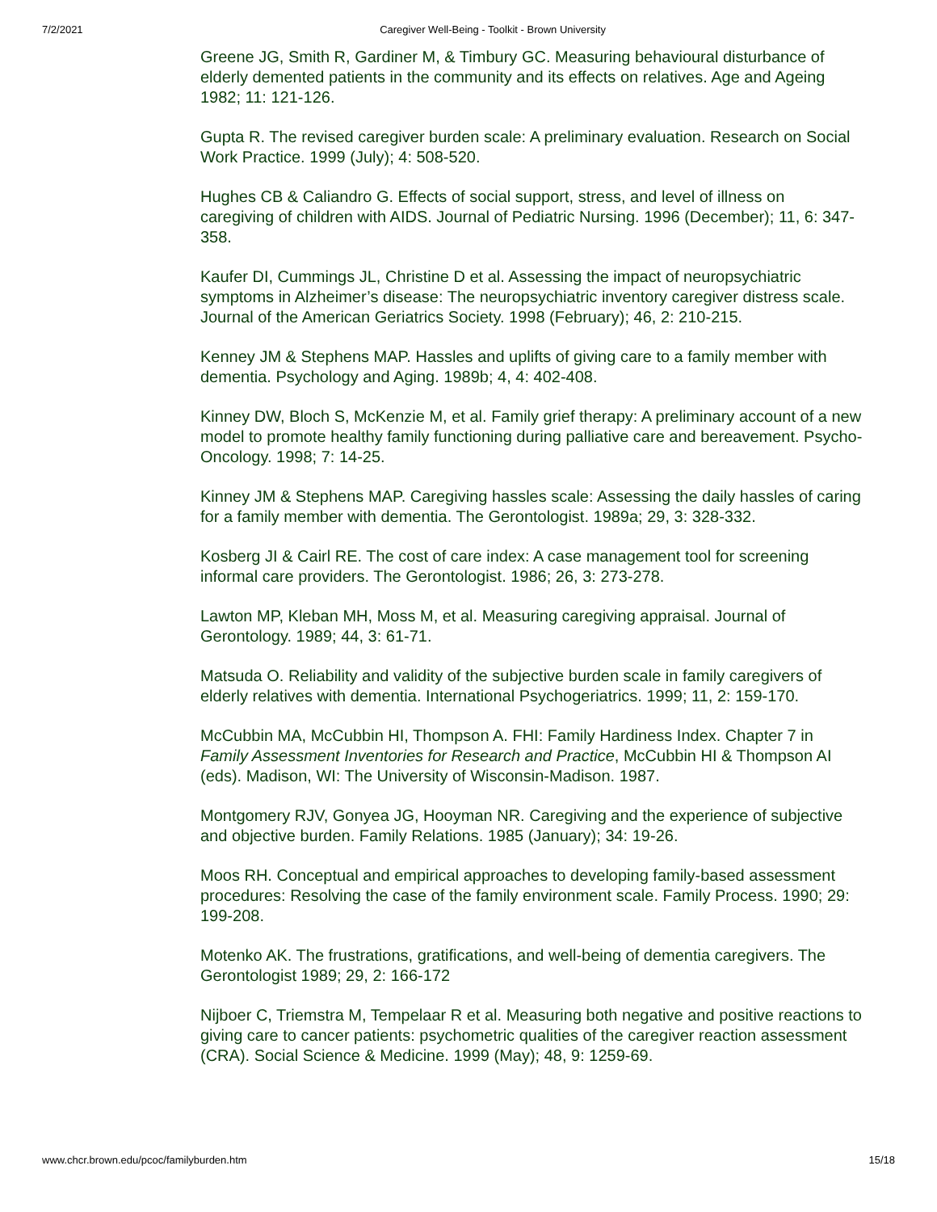7/2/2021 Caregiver Well-Being - Toolkit - Brown University
Greene JG, Smith R, Gardiner M, & Timbury GC. Measuring behavioural disturbance of elderly demented patients in the community and its effects on relatives. Age and Ageing 1982; 11: 121-126.
Gupta R. The revised caregiver burden scale: A preliminary evaluation. Research on Social Work Practice. 1999 (July); 4: 508-520.
Hughes CB & Caliandro G. Effects of social support, stress, and level of illness on caregiving of children with AIDS. Journal of Pediatric Nursing. 1996 (December); 11, 6: 347-358.
Kaufer DI, Cummings JL, Christine D et al. Assessing the impact of neuropsychiatric symptoms in Alzheimer’s disease: The neuropsychiatric inventory caregiver distress scale. Journal of the American Geriatrics Society. 1998 (February); 46, 2: 210-215.
Kenney JM & Stephens MAP. Hassles and uplifts of giving care to a family member with dementia. Psychology and Aging. 1989b; 4, 4: 402-408.
Kinney DW, Bloch S, McKenzie M, et al. Family grief therapy: A preliminary account of a new model to promote healthy family functioning during palliative care and bereavement. Psycho-Oncology. 1998; 7: 14-25.
Kinney JM & Stephens MAP. Caregiving hassles scale: Assessing the daily hassles of caring for a family member with dementia. The Gerontologist. 1989a; 29, 3: 328-332.
Kosberg JI & Cairl RE. The cost of care index: A case management tool for screening informal care providers. The Gerontologist. 1986; 26, 3: 273-278.
Lawton MP, Kleban MH, Moss M, et al. Measuring caregiving appraisal. Journal of Gerontology. 1989; 44, 3: 61-71.
Matsuda O. Reliability and validity of the subjective burden scale in family caregivers of elderly relatives with dementia. International Psychogeriatrics. 1999; 11, 2: 159-170.
McCubbin MA, McCubbin HI, Thompson A. FHI: Family Hardiness Index. Chapter 7 in Family Assessment Inventories for Research and Practice, McCubbin HI & Thompson AI (eds). Madison, WI: The University of Wisconsin-Madison. 1987.
Montgomery RJV, Gonyea JG, Hooyman NR. Caregiving and the experience of subjective and objective burden. Family Relations. 1985 (January); 34: 19-26.
Moos RH. Conceptual and empirical approaches to developing family-based assessment procedures: Resolving the case of the family environment scale. Family Process. 1990; 29: 199-208.
Motenko AK. The frustrations, gratifications, and well-being of dementia caregivers. The Gerontologist 1989; 29, 2: 166-172
Nijboer C, Triemstra M, Tempelaar R et al. Measuring both negative and positive reactions to giving care to cancer patients: psychometric qualities of the caregiver reaction assessment (CRA). Social Science & Medicine. 1999 (May); 48, 9: 1259-69.
www.chcr.brown.edu/pcoc/familyburden.htm 15/18